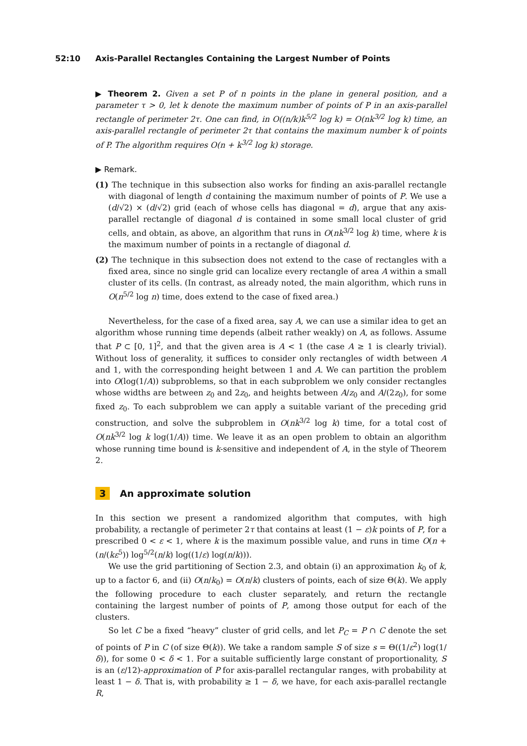52:10 Axis-Parallel Rectangles Containing the Largest Number of Points
▶ Theorem 2. Given a set P of n points in the plane in general position, and a parameter τ > 0, let k denote the maximum number of points of P in an axis-parallel rectangle of perimeter 2τ. One can find, in O((n/k)k<sup>5/2</sup> log k) = O(nk<sup>3/2</sup> log k) time, an axis-parallel rectangle of perimeter 2τ that contains the maximum number k of points of P. The algorithm requires O(n + k<sup>3/2</sup> log k) storage.
▶ Remark.
(1) The technique in this subsection also works for finding an axis-parallel rectangle with diagonal of length d containing the maximum number of points of P. We use a (d/√2) × (d/√2) grid (each of whose cells has diagonal = d), argue that any axis-parallel rectangle of diagonal d is contained in some small local cluster of grid cells, and obtain, as above, an algorithm that runs in O(nk<sup>3/2</sup> log k) time, where k is the maximum number of points in a rectangle of diagonal d.
(2) The technique in this subsection does not extend to the case of rectangles with a fixed area, since no single grid can localize every rectangle of area A within a small cluster of its cells. (In contrast, as already noted, the main algorithm, which runs in O(n<sup>5/2</sup> log n) time, does extend to the case of fixed area.)
Nevertheless, for the case of a fixed area, say A, we can use a similar idea to get an algorithm whose running time depends (albeit rather weakly) on A, as follows. Assume that P ⊂ [0, 1]<sup>2</sup>, and that the given area is A < 1 (the case A ≥ 1 is clearly trivial). Without loss of generality, it suffices to consider only rectangles of width between A and 1, with the corresponding height between 1 and A. We can partition the problem into O(log(1/A)) subproblems, so that in each subproblem we only consider rectangles whose widths are between z<sub>0</sub> and 2z<sub>0</sub>, and heights between A/z<sub>0</sub> and A/(2z<sub>0</sub>), for some fixed z<sub>0</sub>. To each subproblem we can apply a suitable variant of the preceding grid construction, and solve the subproblem in O(nk<sup>3/2</sup> log k) time, for a total cost of O(nk<sup>3/2</sup> log k log(1/A)) time. We leave it as an open problem to obtain an algorithm whose running time bound is k-sensitive and independent of A, in the style of Theorem 2.
3 An approximate solution
In this section we present a randomized algorithm that computes, with high probability, a rectangle of perimeter 2τ that contains at least (1 − ε)k points of P, for a prescribed 0 < ε < 1, where k is the maximum possible value, and runs in time O(n + (n/(kε<sup>5</sup>)) log<sup>5/2</sup>(n/k) log((1/ε) log(n/k))).
We use the grid partitioning of Section 2.3, and obtain (i) an approximation k<sub>0</sub> of k, up to a factor 6, and (ii) O(n/k<sub>0</sub>) = O(n/k) clusters of points, each of size Θ(k). We apply the following procedure to each cluster separately, and return the rectangle containing the largest number of points of P, among those output for each of the clusters.
So let C be a fixed “heavy” cluster of grid cells, and let P<sub>C</sub> = P ∩ C denote the set of points of P in C (of size Θ(k)). We take a random sample S of size s = Θ((1/ε<sup>2</sup>) log(1/δ)), for some 0 < δ < 1. For a suitable sufficiently large constant of proportionality, S is an (ε/12)-approximation of P for axis-parallel rectangular ranges, with probability at least 1 − δ. That is, with probability ≥ 1 − δ, we have, for each axis-parallel rectangle R,